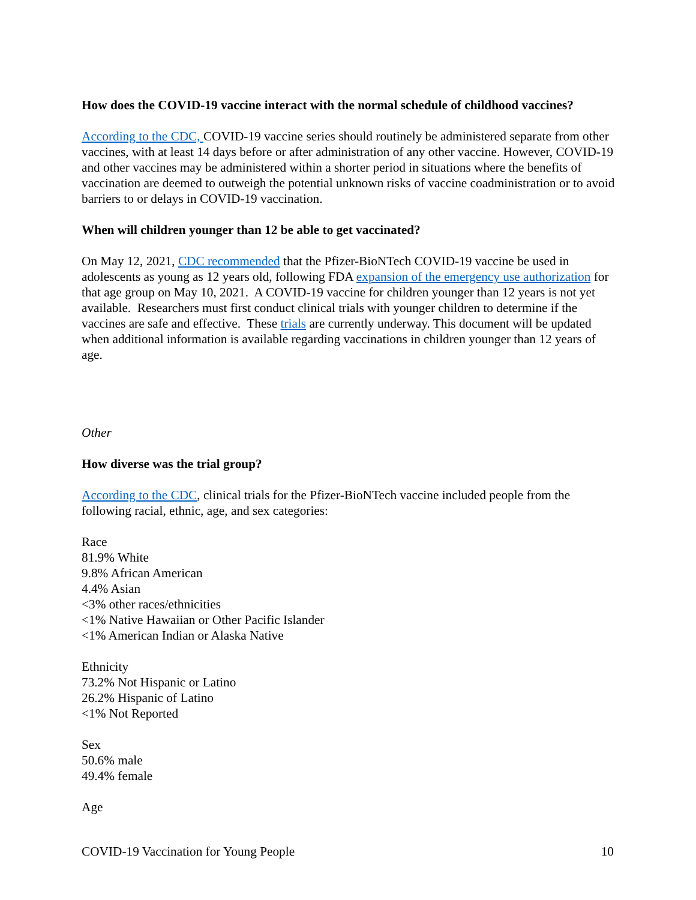How does the COVID-19 vaccine interact with the normal schedule of childhood vaccines?
According to the CDC, COVID-19 vaccine series should routinely be administered separate from other vaccines, with at least 14 days before or after administration of any other vaccine. However, COVID-19 and other vaccines may be administered within a shorter period in situations where the benefits of vaccination are deemed to outweigh the potential unknown risks of vaccine coadministration or to avoid barriers to or delays in COVID-19 vaccination.
When will children younger than 12 be able to get vaccinated?
On May 12, 2021, CDC recommended that the Pfizer-BioNTech COVID-19 vaccine be used in adolescents as young as 12 years old, following FDA expansion of the emergency use authorization for that age group on May 10, 2021. A COVID-19 vaccine for children younger than 12 years is not yet available. Researchers must first conduct clinical trials with younger children to determine if the vaccines are safe and effective. These trials are currently underway. This document will be updated when additional information is available regarding vaccinations in children younger than 12 years of age.
Other
How diverse was the trial group?
According to the CDC, clinical trials for the Pfizer-BioNTech vaccine included people from the following racial, ethnic, age, and sex categories:
Race
81.9% White
9.8% African American
4.4% Asian
<3% other races/ethnicities
<1% Native Hawaiian or Other Pacific Islander
<1% American Indian or Alaska Native
Ethnicity
73.2% Not Hispanic or Latino
26.2% Hispanic of Latino
<1% Not Reported
Sex
50.6% male
49.4% female
Age
COVID-19 Vaccination for Young People 10